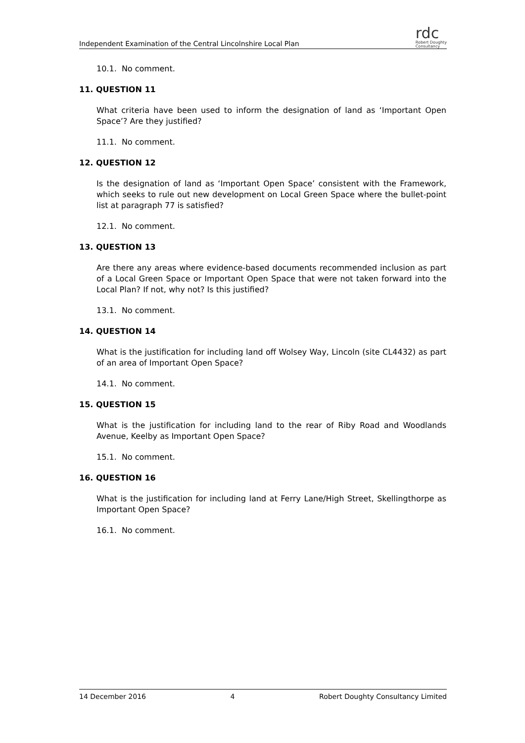Independent Examination of the Central Lincolnshire Local Plan
rdc
Robert Doughty
Consultancy
10.1. No comment.
11. QUESTION 11
What criteria have been used to inform the designation of land as ‘Important Open Space’? Are they justified?
11.1. No comment.
12. QUESTION 12
Is the designation of land as ‘Important Open Space’ consistent with the Framework, which seeks to rule out new development on Local Green Space where the bullet-point list at paragraph 77 is satisfied?
12.1. No comment.
13. QUESTION 13
Are there any areas where evidence-based documents recommended inclusion as part of a Local Green Space or Important Open Space that were not taken forward into the Local Plan? If not, why not? Is this justified?
13.1. No comment.
14. QUESTION 14
What is the justification for including land off Wolsey Way, Lincoln (site CL4432) as part of an area of Important Open Space?
14.1. No comment.
15. QUESTION 15
What is the justification for including land to the rear of Riby Road and Woodlands Avenue, Keelby as Important Open Space?
15.1. No comment.
16. QUESTION 16
What is the justification for including land at Ferry Lane/High Street, Skellingthorpe as Important Open Space?
16.1. No comment.
14 December 2016 4 Robert Doughty Consultancy Limited